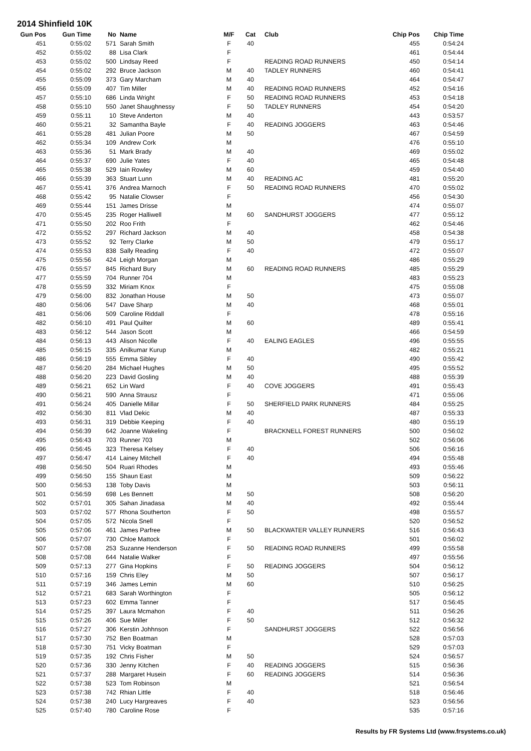2014 Shinfield 10K
| Gun Pos | Gun Time | No | Name | M/F | Cat | Club | Chip Pos | Chip Time |
| --- | --- | --- | --- | --- | --- | --- | --- | --- |
| 451 | 0:55:02 | 571 | Sarah Smith | F | 40 | | 455 | 0:54:24 |
| 452 | 0:55:02 | 88 | Lisa Clark | F | | | 461 | 0:54:44 |
| 453 | 0:55:02 | 500 | Lindsay Reed | F | | READING ROAD RUNNERS | 450 | 0:54:14 |
| 454 | 0:55:02 | 292 | Bruce Jackson | M | 40 | TADLEY RUNNERS | 460 | 0:54:41 |
| 455 | 0:55:09 | 373 | Gary Marcham | M | 40 | | 464 | 0:54:47 |
| 456 | 0:55:09 | 407 | Tim Miller | M | 40 | READING ROAD RUNNERS | 452 | 0:54:16 |
| 457 | 0:55:10 | 686 | Linda Wright | F | 50 | READING ROAD RUNNERS | 453 | 0:54:18 |
| 458 | 0:55:10 | 550 | Janet Shaughnessy | F | 50 | TADLEY RUNNERS | 454 | 0:54:20 |
| 459 | 0:55:11 | 10 | Steve Anderton | M | 40 | | 443 | 0:53:57 |
| 460 | 0:55:21 | 32 | Samantha Bayle | F | 40 | READING JOGGERS | 463 | 0:54:46 |
| 461 | 0:55:28 | 481 | Julian Poore | M | 50 | | 467 | 0:54:59 |
| 462 | 0:55:34 | 109 | Andrew Cork | M | | | 476 | 0:55:10 |
| 463 | 0:55:36 | 51 | Mark Brady | M | 40 | | 469 | 0:55:02 |
| 464 | 0:55:37 | 690 | Julie Yates | F | 40 | | 465 | 0:54:48 |
| 465 | 0:55:38 | 529 | Iain Rowley | M | 60 | | 459 | 0:54:40 |
| 466 | 0:55:39 | 363 | Stuart Lunn | M | 40 | READING AC | 481 | 0:55:20 |
| 467 | 0:55:41 | 376 | Andrea Marnoch | F | 50 | READING ROAD RUNNERS | 470 | 0:55:02 |
| 468 | 0:55:42 | 95 | Natalie Clowser | F | | | 456 | 0:54:30 |
| 469 | 0:55:44 | 151 | James Drisse | M | | | 474 | 0:55:07 |
| 470 | 0:55:45 | 235 | Roger Halliwell | M | 60 | SANDHURST JOGGERS | 477 | 0:55:12 |
| 471 | 0:55:50 | 202 | Roo Frith | F | | | 462 | 0:54:46 |
| 472 | 0:55:52 | 297 | Richard Jackson | M | 40 | | 458 | 0:54:38 |
| 473 | 0:55:52 | 92 | Terry Clarke | M | 50 | | 479 | 0:55:17 |
| 474 | 0:55:53 | 838 | Sally Reading | F | 40 | | 472 | 0:55:07 |
| 475 | 0:55:56 | 424 | Leigh Morgan | M | | | 486 | 0:55:29 |
| 476 | 0:55:57 | 845 | Richard Bury | M | 60 | READING ROAD RUNNERS | 485 | 0:55:29 |
| 477 | 0:55:59 | 704 | Runner 704 | M | | | 483 | 0:55:23 |
| 478 | 0:55:59 | 332 | Miriam Knox | F | | | 475 | 0:55:08 |
| 479 | 0:56:00 | 832 | Jonathan House | M | 50 | | 473 | 0:55:07 |
| 480 | 0:56:06 | 547 | Dave Sharp | M | 40 | | 468 | 0:55:01 |
| 481 | 0:56:06 | 509 | Caroline Riddall | F | | | 478 | 0:55:16 |
| 482 | 0:56:10 | 491 | Paul Quilter | M | 60 | | 489 | 0:55:41 |
| 483 | 0:56:12 | 544 | Jason Scott | M | | | 466 | 0:54:59 |
| 484 | 0:56:13 | 443 | Alison Nicolle | F | 40 | EALING EAGLES | 496 | 0:55:55 |
| 485 | 0:56:15 | 335 | Anilkumar Kurup | M | | | 482 | 0:55:21 |
| 486 | 0:56:19 | 555 | Emma Sibley | F | 40 | | 490 | 0:55:42 |
| 487 | 0:56:20 | 284 | Michael Hughes | M | 50 | | 495 | 0:55:52 |
| 488 | 0:56:20 | 223 | David Gosling | M | 40 | | 488 | 0:55:39 |
| 489 | 0:56:21 | 652 | Lin Ward | F | 40 | COVE JOGGERS | 491 | 0:55:43 |
| 490 | 0:56:21 | 590 | Anna Strausz | F | | | 471 | 0:55:06 |
| 491 | 0:56:24 | 405 | Danielle Millar | F | 50 | SHERFIELD PARK RUNNERS | 484 | 0:55:25 |
| 492 | 0:56:30 | 811 | Vlad Dekic | M | 40 | | 487 | 0:55:33 |
| 493 | 0:56:31 | 319 | Debbie Keeping | F | 40 | | 480 | 0:55:19 |
| 494 | 0:56:39 | 642 | Joanne Wakeling | F | | BRACKNELL FOREST RUNNERS | 500 | 0:56:02 |
| 495 | 0:56:43 | 703 | Runner 703 | M | | | 502 | 0:56:06 |
| 496 | 0:56:45 | 323 | Theresa Kelsey | F | 40 | | 506 | 0:56:16 |
| 497 | 0:56:47 | 414 | Lainey Mitchell | F | 40 | | 494 | 0:55:48 |
| 498 | 0:56:50 | 504 | Ruari Rhodes | M | | | 493 | 0:55:46 |
| 499 | 0:56:50 | 155 | Shaun East | M | | | 509 | 0:56:22 |
| 500 | 0:56:53 | 138 | Toby Davis | M | | | 503 | 0:56:11 |
| 501 | 0:56:59 | 698 | Les Bennett | M | 50 | | 508 | 0:56:20 |
| 502 | 0:57:01 | 305 | Sahan Jinadasa | M | 40 | | 492 | 0:55:44 |
| 503 | 0:57:02 | 577 | Rhona Southerton | F | 50 | | 498 | 0:55:57 |
| 504 | 0:57:05 | 572 | Nicola Snell | F | | | 520 | 0:56:52 |
| 505 | 0:57:06 | 461 | James Parfree | M | 50 | BLACKWATER VALLEY RUNNERS | 516 | 0:56:43 |
| 506 | 0:57:07 | 730 | Chloe Mattock | F | | | 501 | 0:56:02 |
| 507 | 0:57:08 | 253 | Suzanne Henderson | F | 50 | READING ROAD RUNNERS | 499 | 0:55:58 |
| 508 | 0:57:08 | 644 | Natalie Walker | F | | | 497 | 0:55:56 |
| 509 | 0:57:13 | 277 | Gina Hopkins | F | 50 | READING JOGGERS | 504 | 0:56:12 |
| 510 | 0:57:16 | 159 | Chris Eley | M | 50 | | 507 | 0:56:17 |
| 511 | 0:57:19 | 346 | James Lemin | M | 60 | | 510 | 0:56:25 |
| 512 | 0:57:21 | 683 | Sarah Worthington | F | | | 505 | 0:56:12 |
| 513 | 0:57:23 | 602 | Emma Tanner | F | | | 517 | 0:56:45 |
| 514 | 0:57:25 | 397 | Laura Mcmahon | F | 40 | | 511 | 0:56:26 |
| 515 | 0:57:26 | 406 | Sue Miller | F | 50 | | 512 | 0:56:32 |
| 516 | 0:57:27 | 306 | Kerstin Johhnson | F | | SANDHURST JOGGERS | 522 | 0:56:56 |
| 517 | 0:57:30 | 752 | Ben Boatman | M | | | 528 | 0:57:03 |
| 518 | 0:57:30 | 751 | Vicky Boatman | F | | | 529 | 0:57:03 |
| 519 | 0:57:35 | 192 | Chris Fisher | M | 50 | | 524 | 0:56:57 |
| 520 | 0:57:36 | 330 | Jenny Kitchen | F | 40 | READING JOGGERS | 515 | 0:56:36 |
| 521 | 0:57:37 | 288 | Margaret Husein | F | 60 | READING JOGGERS | 514 | 0:56:36 |
| 522 | 0:57:38 | 523 | Tom Robinson | M | | | 521 | 0:56:54 |
| 523 | 0:57:38 | 742 | Rhian Little | F | 40 | | 518 | 0:56:46 |
| 524 | 0:57:38 | 240 | Lucy Hargreaves | F | 40 | | 523 | 0:56:56 |
| 525 | 0:57:40 | 780 | Caroline Rose | F | | | 535 | 0:57:16 |
Results by FR Systems Ltd (www.frsystems.co.uk)